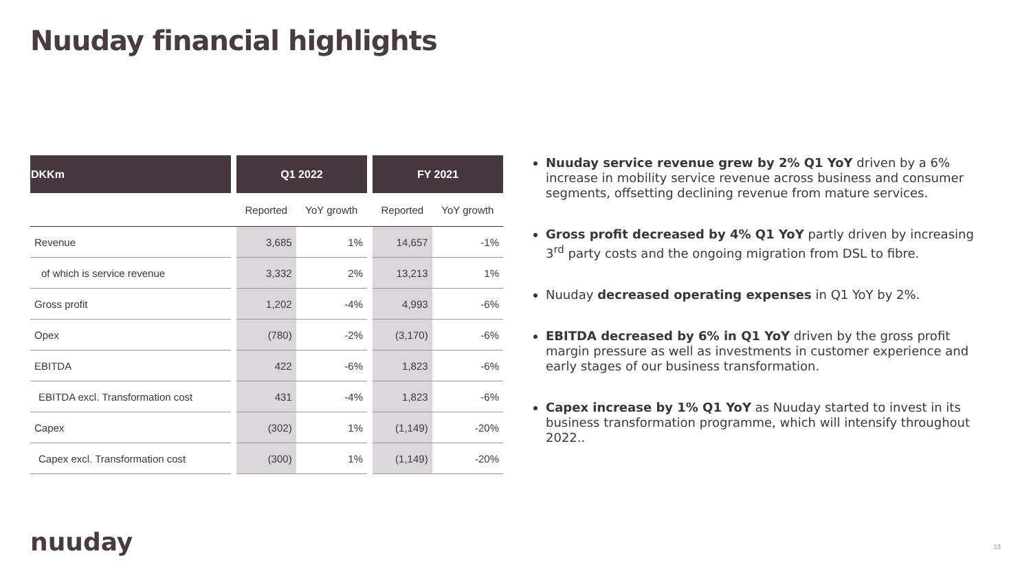Nuuday financial highlights
| DKKm | | Q1 2022 | | | FY 2021 | |
| --- | --- | --- | --- | --- | --- | --- |
| | | Reported | YoY growth | | Reported | YoY growth |
| Revenue | | 3,685 | 1% | | 14,657 | -1% |
| of which is service revenue | | 3,332 | 2% | | 13,213 | 1% |
| Gross profit | | 1,202 | -4% | | 4,993 | -6% |
| Opex | | (780) | -2% | | (3,170) | -6% |
| EBITDA | | 422 | -6% | | 1,823 | -6% |
| EBITDA excl. Transformation cost | | 431 | -4% | | 1,823 | -6% |
| Capex | | (302) | 1% | | (1,149) | -20% |
| Capex excl. Transformation cost | | (300) | 1% | | (1,149) | -20% |
Nuuday service revenue grew by 2% Q1 YoY driven by a 6% increase in mobility service revenue across business and consumer segments, offsetting declining revenue from mature services.
Gross profit decreased by 4% Q1 YoY partly driven by increasing 3<sup>rd</sup> party costs and the ongoing migration from DSL to fibre.
Nuuday decreased operating expenses in Q1 YoY by 2%.
EBITDA decreased by 6% in Q1 YoY driven by the gross profit margin pressure as well as investments in customer experience and early stages of our business transformation.
Capex increase by 1% Q1 YoY as Nuuday started to invest in its business transformation programme, which will intensify throughout 2022..
nuuday 13